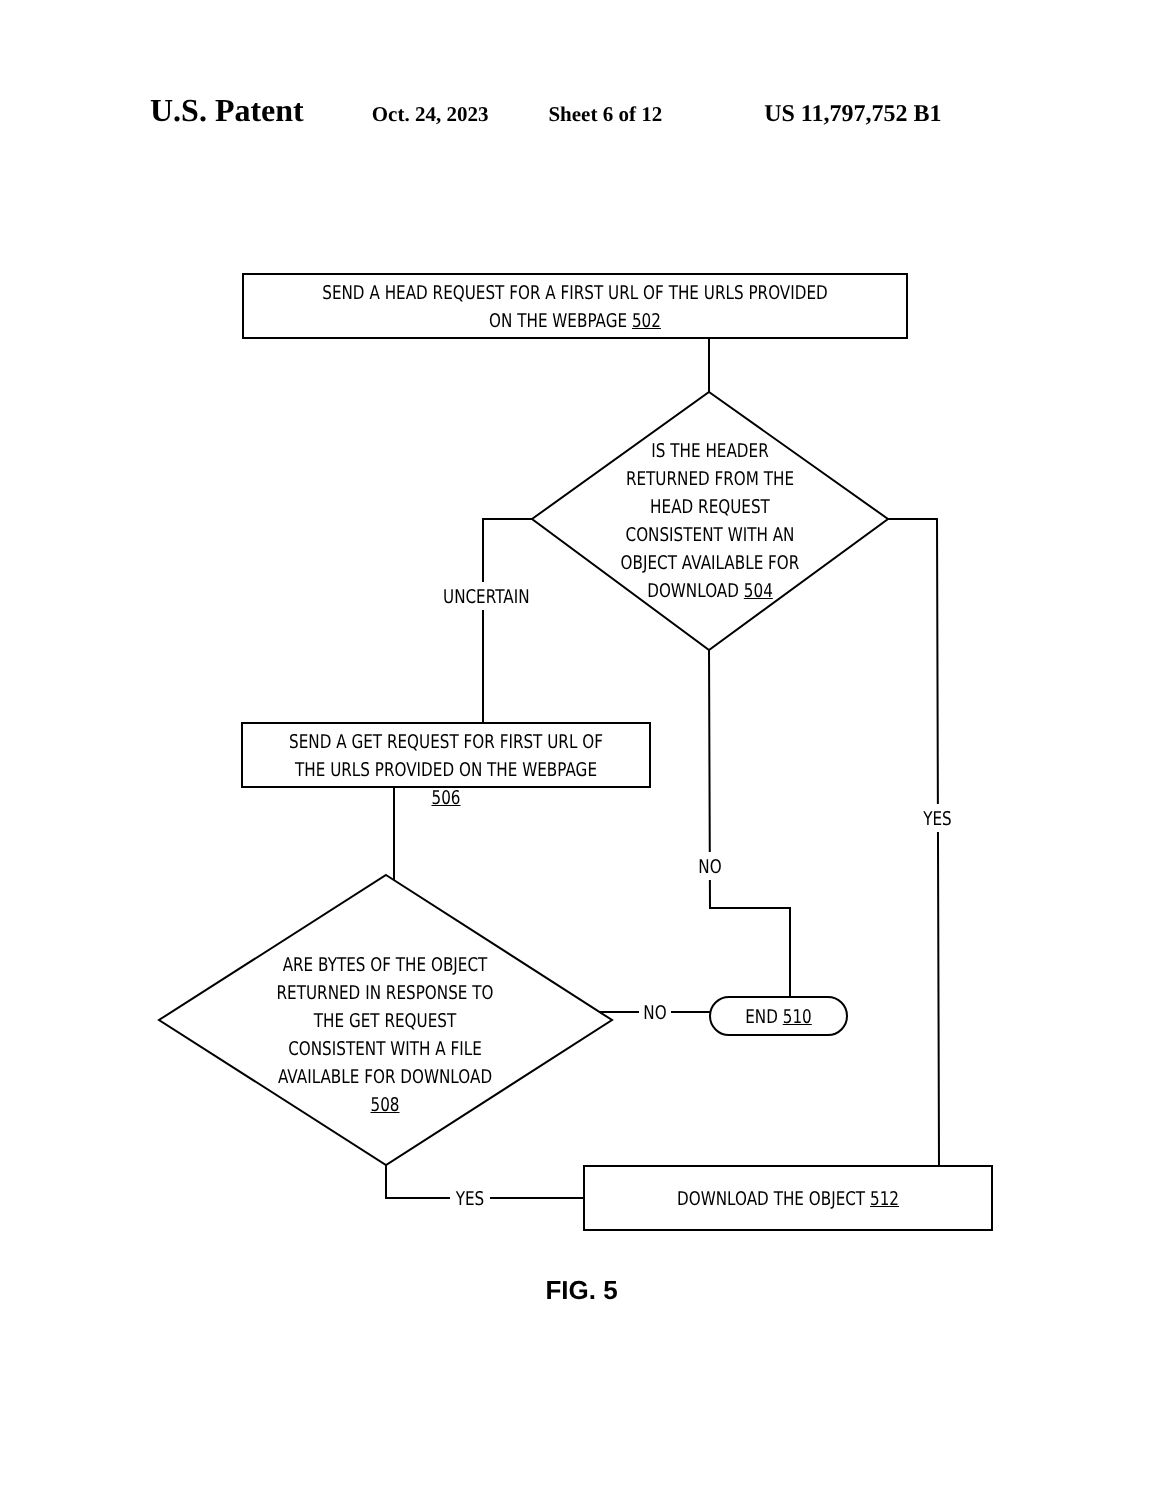U.S. Patent Oct. 24, 2023 Sheet 6 of 12 US 11,797,752 B1
SEND A HEAD REQUEST FOR A FIRST URL OF THE URLS PROVIDED ON THE WEBPAGE 502
IS THE HEADER RETURNED FROM THE HEAD REQUEST CONSISTENT WITH AN OBJECT AVAILABLE FOR DOWNLOAD 504
UNCERTAIN
SEND A GET REQUEST FOR FIRST URL OF THE URLS PROVIDED ON THE WEBPAGE 506
YES
NO
ARE BYTES OF THE OBJECT RETURNED IN RESPONSE TO THE GET REQUEST CONSISTENT WITH A FILE AVAILABLE FOR DOWNLOAD 508
NO END 510
YES DOWNLOAD THE OBJECT 512
FIG. 5